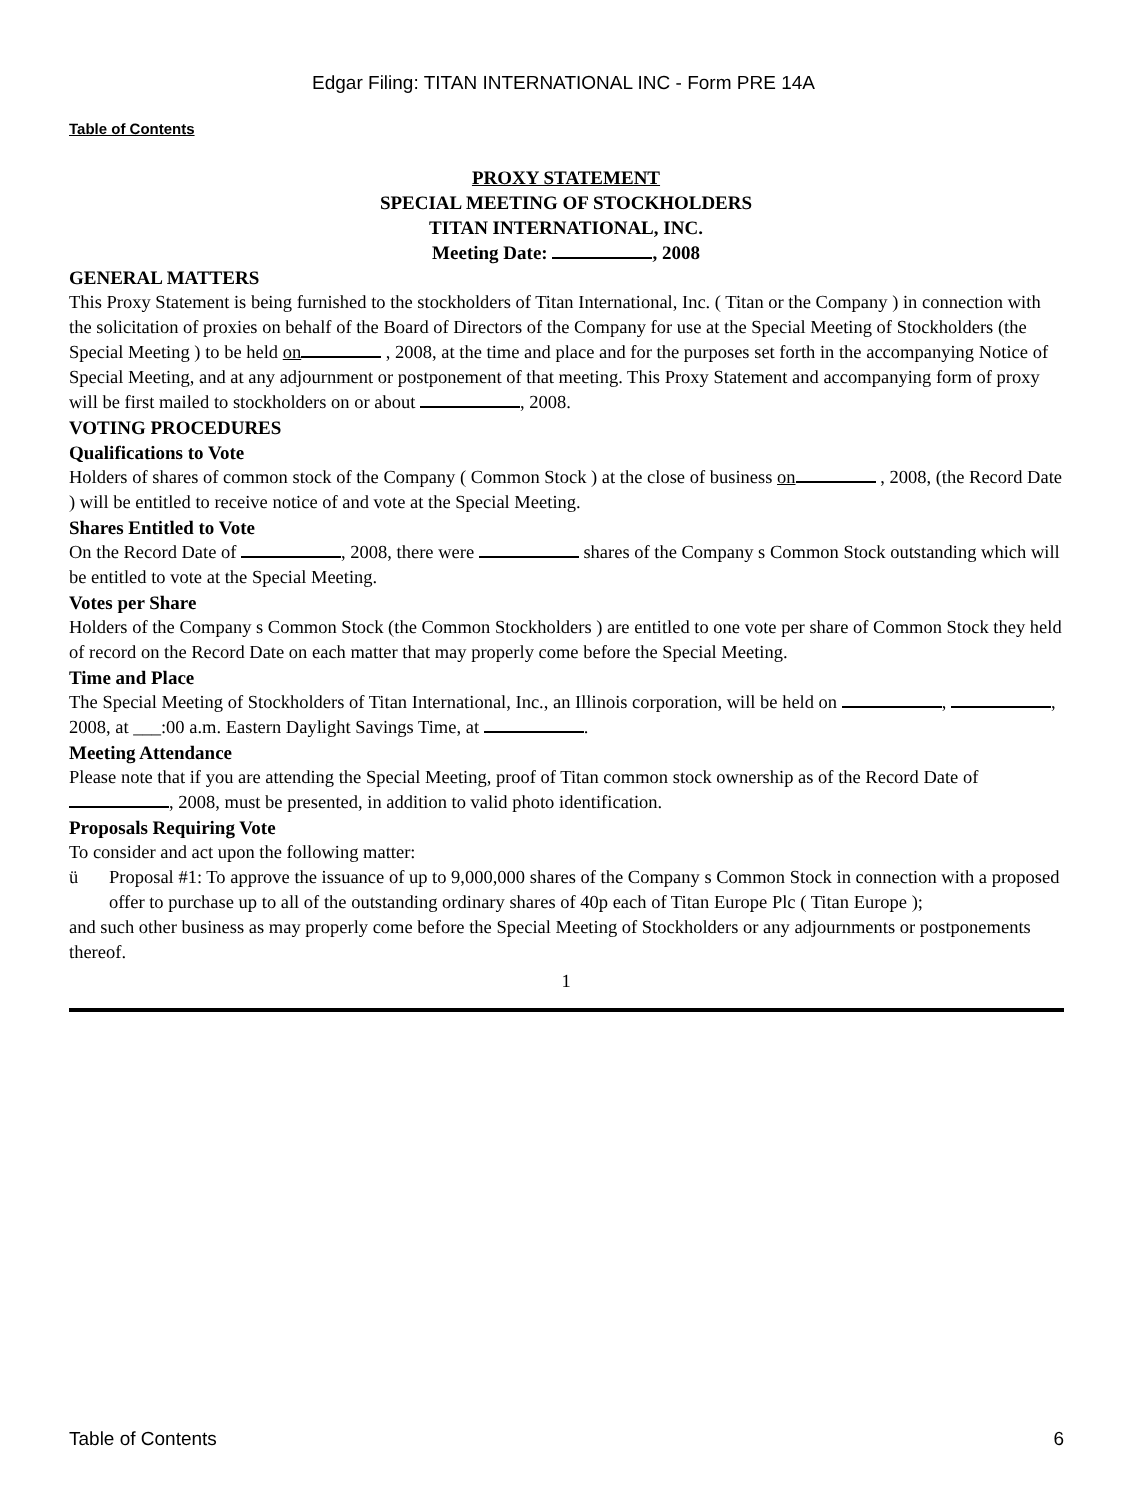Edgar Filing: TITAN INTERNATIONAL INC - Form PRE 14A
Table of Contents
PROXY STATEMENT
SPECIAL MEETING OF STOCKHOLDERS
TITAN INTERNATIONAL, INC.
Meeting Date: , 2008
GENERAL MATTERS
This Proxy Statement is being furnished to the stockholders of Titan International, Inc. ( Titan or the Company ) in connection with the solicitation of proxies on behalf of the Board of Directors of the Company for use at the Special Meeting of Stockholders (the Special Meeting ) to be held on , 2008, at the time and place and for the purposes set forth in the accompanying Notice of Special Meeting, and at any adjournment or postponement of that meeting. This Proxy Statement and accompanying form of proxy will be first mailed to stockholders on or about , 2008.
VOTING PROCEDURES
Qualifications to Vote
Holders of shares of common stock of the Company ( Common Stock ) at the close of business on , 2008, (the Record Date ) will be entitled to receive notice of and vote at the Special Meeting.
Shares Entitled to Vote
On the Record Date of , 2008, there were shares of the Company s Common Stock outstanding which will be entitled to vote at the Special Meeting.
Votes per Share
Holders of the Company s Common Stock (the Common Stockholders ) are entitled to one vote per share of Common Stock they held of record on the Record Date on each matter that may properly come before the Special Meeting.
Time and Place
The Special Meeting of Stockholders of Titan International, Inc., an Illinois corporation, will be held on , , 2008, at ___:00 a.m. Eastern Daylight Savings Time, at .
Meeting Attendance
Please note that if you are attending the Special Meeting, proof of Titan common stock ownership as of the Record Date of , 2008, must be presented, in addition to valid photo identification.
Proposals Requiring Vote
To consider and act upon the following matter:
ü Proposal #1: To approve the issuance of up to 9,000,000 shares of the Company s Common Stock in connection with a proposed offer to purchase up to all of the outstanding ordinary shares of 40p each of Titan Europe Plc ( Titan Europe );
and such other business as may properly come before the Special Meeting of Stockholders or any adjournments or postponements thereof.
1
Table of Contents 6